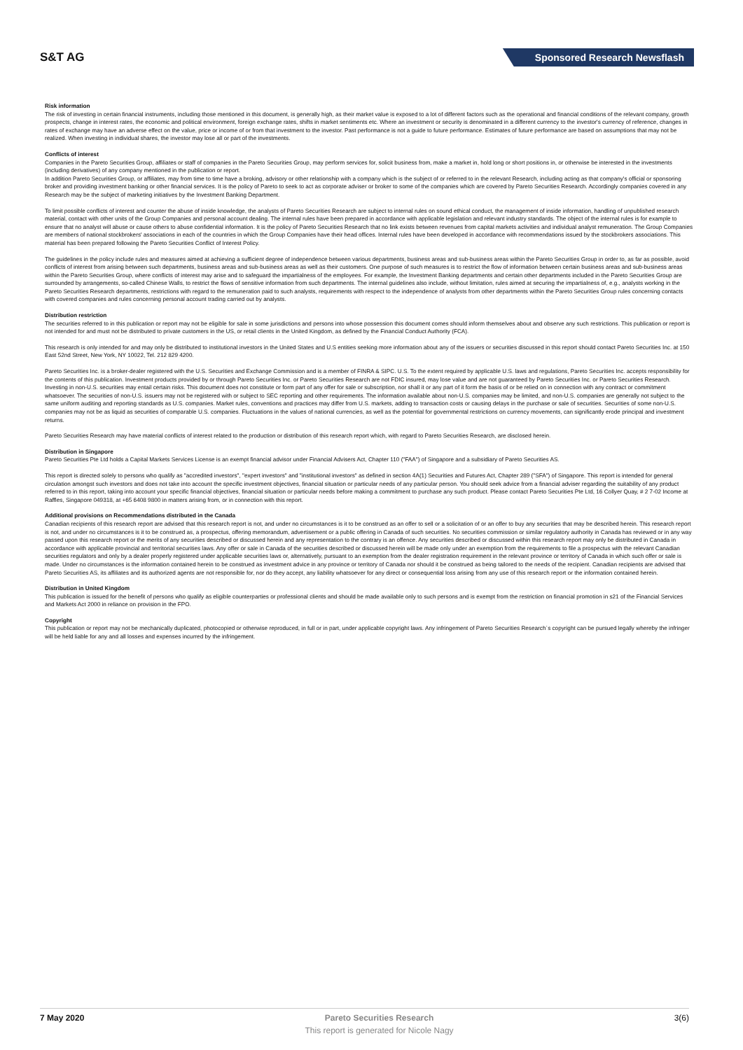S&T AG
Sponsored Research Newsflash
Risk information
The risk of investing in certain financial instruments, including those mentioned in this document, is generally high, as their market value is exposed to a lot of different factors such as the operational and financial conditions of the relevant company, growth prospects, change in interest rates, the economic and political environment, foreign exchange rates, shifts in market sentiments etc. Where an investment or security is denominated in a different currency to the investor's currency of reference, changes in rates of exchange may have an adverse effect on the value, price or income of or from that investment to the investor. Past performance is not a guide to future performance. Estimates of future performance are based on assumptions that may not be realized. When investing in individual shares, the investor may lose all or part of the investments.
Conflicts of interest
Companies in the Pareto Securities Group, affiliates or staff of companies in the Pareto Securities Group, may perform services for, solicit business from, make a market in, hold long or short positions in, or otherwise be interested in the investments (including derivatives) of any company mentioned in the publication or report.
In addition Pareto Securities Group, or affiliates, may from time to time have a broking, advisory or other relationship with a company which is the subject of or referred to in the relevant Research, including acting as that company's official or sponsoring broker and providing investment banking or other financial services. It is the policy of Pareto to seek to act as corporate adviser or broker to some of the companies which are covered by Pareto Securities Research. Accordingly companies covered in any Research may be the subject of marketing initiatives by the Investment Banking Department.
To limit possible conflicts of interest and counter the abuse of inside knowledge, the analysts of Pareto Securities Research are subject to internal rules on sound ethical conduct, the management of inside information, handling of unpublished research material, contact with other units of the Group Companies and personal account dealing. The internal rules have been prepared in accordance with applicable legislation and relevant industry standards. The object of the internal rules is for example to ensure that no analyst will abuse or cause others to abuse confidential information. It is the policy of Pareto Securities Research that no link exists between revenues from capital markets activities and individual analyst remuneration. The Group Companies are members of national stockbrokers' associations in each of the countries in which the Group Companies have their head offices. Internal rules have been developed in accordance with recommendations issued by the stockbrokers associations. This material has been prepared following the Pareto Securities Conflict of Interest Policy.
The guidelines in the policy include rules and measures aimed at achieving a sufficient degree of independence between various departments, business areas and sub-business areas within the Pareto Securities Group in order to, as far as possible, avoid conflicts of interest from arising between such departments, business areas and sub-business areas as well as their customers. One purpose of such measures is to restrict the flow of information between certain business areas and sub-business areas within the Pareto Securities Group, where conflicts of interest may arise and to safeguard the impartialness of the employees. For example, the Investment Banking departments and certain other departments included in the Pareto Securities Group are surrounded by arrangements, so-called Chinese Walls, to restrict the flows of sensitive information from such departments. The internal guidelines also include, without limitation, rules aimed at securing the impartialness of, e.g., analysts working in the Pareto Securities Research departments, restrictions with regard to the remuneration paid to such analysts, requirements with respect to the independence of analysts from other departments within the Pareto Securities Group rules concerning contacts with covered companies and rules concerning personal account trading carried out by analysts.
Distribution restriction
The securities referred to in this publication or report may not be eligible for sale in some jurisdictions and persons into whose possession this document comes should inform themselves about and observe any such restrictions. This publication or report is not intended for and must not be distributed to private customers in the US, or retail clients in the United Kingdom, as defined by the Financial Conduct Authority (FCA).
This research is only intended for and may only be distributed to institutional investors in the United States and U.S entities seeking more information about any of the issuers or securities discussed in this report should contact Pareto Securities Inc. at 150 East 52nd Street, New York, NY 10022, Tel. 212 829 4200.
Pareto Securities Inc. is a broker-dealer registered with the U.S. Securities and Exchange Commission and is a member of FINRA & SIPC. U.S. To the extent required by applicable U.S. laws and regulations, Pareto Securities Inc. accepts responsibility for the contents of this publication. Investment products provided by or through Pareto Securities Inc. or Pareto Securities Research are not FDIC insured, may lose value and are not guaranteed by Pareto Securities Inc. or Pareto Securities Research. Investing in non-U.S. securities may entail certain risks. This document does not constitute or form part of any offer for sale or subscription, nor shall it or any part of it form the basis of or be relied on in connection with any contract or commitment whatsoever. The securities of non-U.S. issuers may not be registered with or subject to SEC reporting and other requirements. The information available about non-U.S. companies may be limited, and non-U.S. companies are generally not subject to the same uniform auditing and reporting standards as U.S. companies. Market rules, conventions and practices may differ from U.S. markets, adding to transaction costs or causing delays in the purchase or sale of securities. Securities of some non-U.S. companies may not be as liquid as securities of comparable U.S. companies. Fluctuations in the values of national currencies, as well as the potential for governmental restrictions on currency movements, can significantly erode principal and investment returns.
Pareto Securities Research may have material conflicts of interest related to the production or distribution of this research report which, with regard to Pareto Securities Research, are disclosed herein.
Distribution in Singapore
Pareto Securities Pte Ltd holds a Capital Markets Services License is an exempt financial advisor under Financial Advisers Act, Chapter 110 ("FAA") of Singapore and a subsidiary of Pareto Securities AS.
This report is directed solely to persons who qualify as "accredited investors", "expert investors" and "institutional investors" as defined in section 4A(1) Securities and Futures Act, Chapter 289 ("SFA") of Singapore. This report is intended for general circulation amongst such investors and does not take into account the specific investment objectives, financial situation or particular needs of any particular person. You should seek advice from a financial adviser regarding the suitability of any product referred to in this report, taking into account your specific financial objectives, financial situation or particular needs before making a commitment to purchase any such product. Please contact Pareto Securities Pte Ltd, 16 Collyer Quay, # 2 7-02 Income at Raffles, Singapore 049318, at +65 6408 9800 in matters arising from, or in connection with this report.
Additional provisions on Recommendations distributed in the Canada
Canadian recipients of this research report are advised that this research report is not, and under no circumstances is it to be construed as an offer to sell or a solicitation of or an offer to buy any securities that may be described herein. This research report is not, and under no circumstances is it to be construed as, a prospectus, offering memorandum, advertisement or a public offering in Canada of such securities. No securities commission or similar regulatory authority in Canada has reviewed or in any way passed upon this research report or the merits of any securities described or discussed herein and any representation to the contrary is an offence. Any securities described or discussed within this research report may only be distributed in Canada in accordance with applicable provincial and territorial securities laws. Any offer or sale in Canada of the securities described or discussed herein will be made only under an exemption from the requirements to file a prospectus with the relevant Canadian securities regulators and only by a dealer properly registered under applicable securities laws or, alternatively, pursuant to an exemption from the dealer registration requirement in the relevant province or territory of Canada in which such offer or sale is made. Under no circumstances is the information contained herein to be construed as investment advice in any province or territory of Canada nor should it be construed as being tailored to the needs of the recipient. Canadian recipients are advised that Pareto Securities AS, its affiliates and its authorized agents are not responsible for, nor do they accept, any liability whatsoever for any direct or consequential loss arising from any use of this research report or the information contained herein.
Distribution in United Kingdom
This publication is issued for the benefit of persons who qualify as eligible counterparties or professional clients and should be made available only to such persons and is exempt from the restriction on financial promotion in s21 of the Financial Services and Markets Act 2000 in reliance on provision in the FPO.
Copyright
This publication or report may not be mechanically duplicated, photocopied or otherwise reproduced, in full or in part, under applicable copyright laws. Any infringement of Pareto Securities Research´s copyright can be pursued legally whereby the infringer will be held liable for any and all losses and expenses incurred by the infringement.
7 May 2020 Pareto Securities Research
This report is generated for Nicole Nagy
3(6)